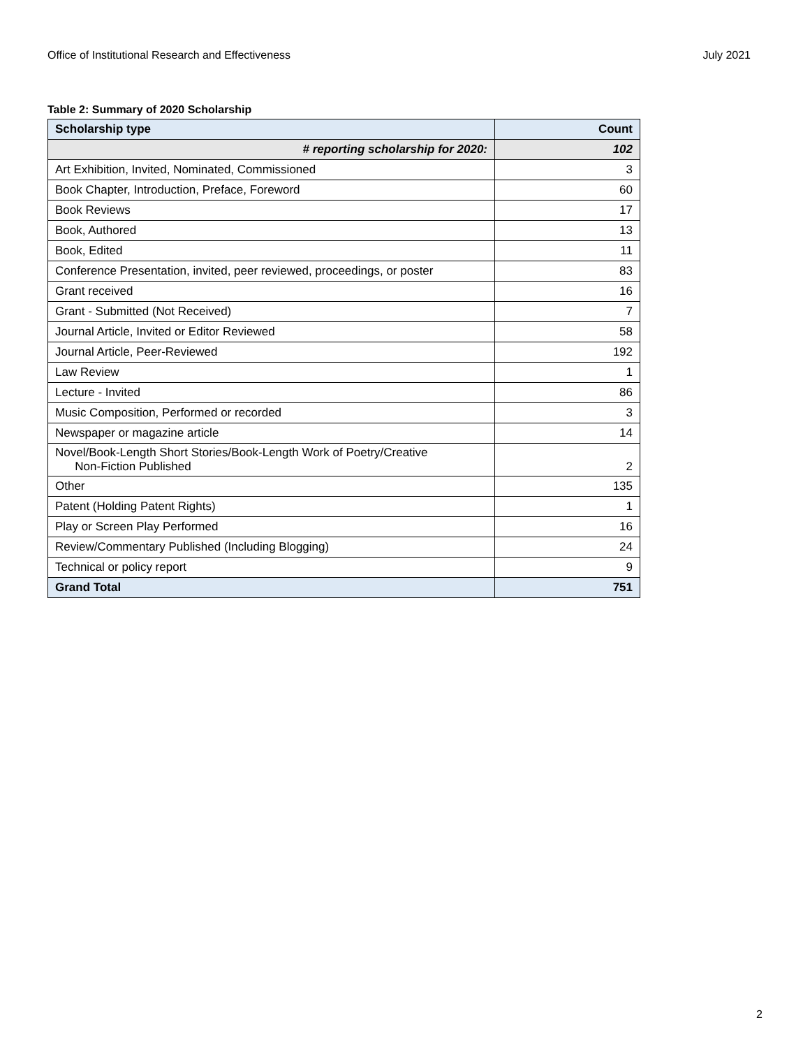Office of Institutional Research and Effectiveness July 2021
Table 2: Summary of 2020 Scholarship
| Scholarship type | Count |
| --- | --- |
| # reporting scholarship for 2020: | 102 |
| Art Exhibition, Invited, Nominated, Commissioned | 3 |
| Book Chapter, Introduction, Preface, Foreword | 60 |
| Book Reviews | 17 |
| Book, Authored | 13 |
| Book, Edited | 11 |
| Conference Presentation, invited, peer reviewed, proceedings, or poster | 83 |
| Grant received | 16 |
| Grant - Submitted (Not Received) | 7 |
| Journal Article, Invited or Editor Reviewed | 58 |
| Journal Article, Peer-Reviewed | 192 |
| Law Review | 1 |
| Lecture - Invited | 86 |
| Music Composition, Performed or recorded | 3 |
| Newspaper or magazine article | 14 |
| Novel/Book-Length Short Stories/Book-Length Work of Poetry/Creative Non-Fiction Published | 2 |
| Other | 135 |
| Patent (Holding Patent Rights) | 1 |
| Play or Screen Play Performed | 16 |
| Review/Commentary Published (Including Blogging) | 24 |
| Technical or policy report | 9 |
| Grand Total | 751 |
2